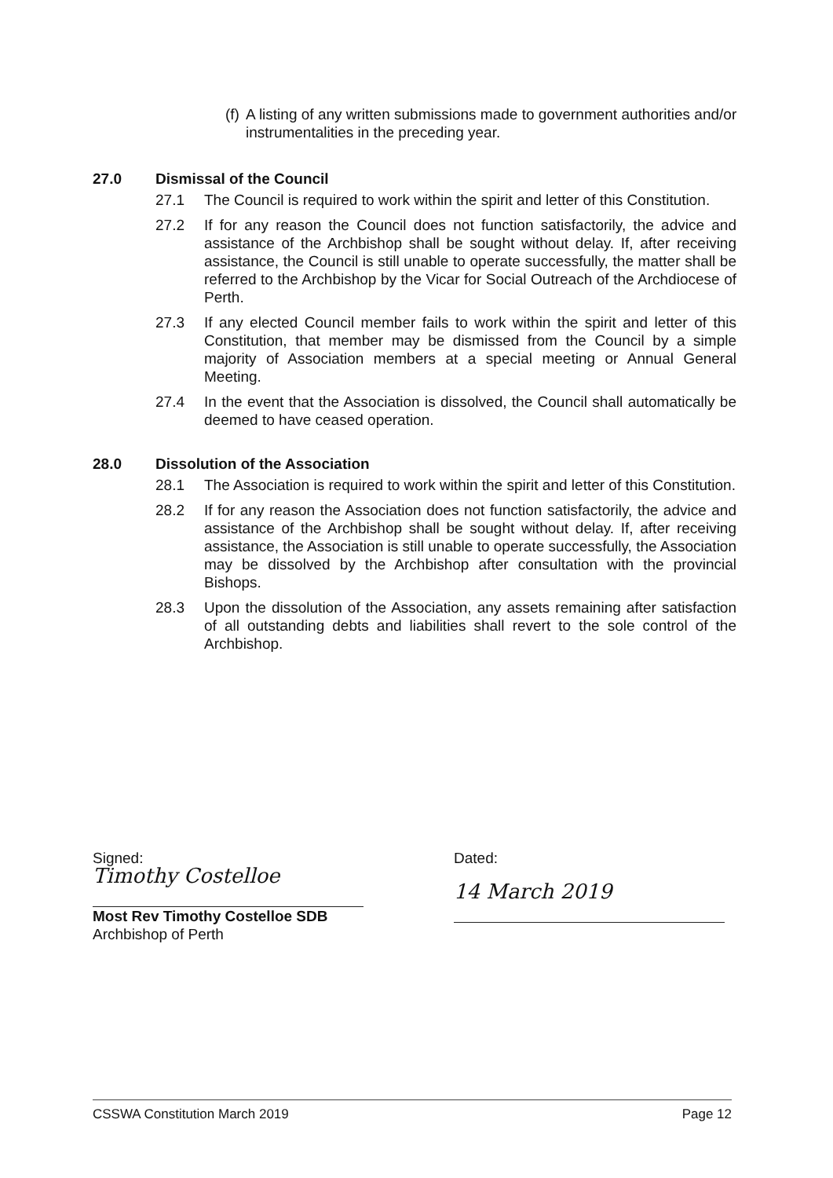(f) A listing of any written submissions made to government authorities and/or instrumentalities in the preceding year.
27.0 Dismissal of the Council
27.1 The Council is required to work within the spirit and letter of this Constitution.
27.2 If for any reason the Council does not function satisfactorily, the advice and assistance of the Archbishop shall be sought without delay. If, after receiving assistance, the Council is still unable to operate successfully, the matter shall be referred to the Archbishop by the Vicar for Social Outreach of the Archdiocese of Perth.
27.3 If any elected Council member fails to work within the spirit and letter of this Constitution, that member may be dismissed from the Council by a simple majority of Association members at a special meeting or Annual General Meeting.
27.4 In the event that the Association is dissolved, the Council shall automatically be deemed to have ceased operation.
28.0 Dissolution of the Association
28.1 The Association is required to work within the spirit and letter of this Constitution.
28.2 If for any reason the Association does not function satisfactorily, the advice and assistance of the Archbishop shall be sought without delay. If, after receiving assistance, the Association is still unable to operate successfully, the Association may be dissolved by the Archbishop after consultation with the provincial Bishops.
28.3 Upon the dissolution of the Association, any assets remaining after satisfaction of all outstanding debts and liabilities shall revert to the sole control of the Archbishop.
Signed:
Timothy Costelloe
Most Rev Timothy Costelloe SDB
Archbishop of Perth
Dated:
14 March 2019
CSSWA Constitution March 2019 Page 12